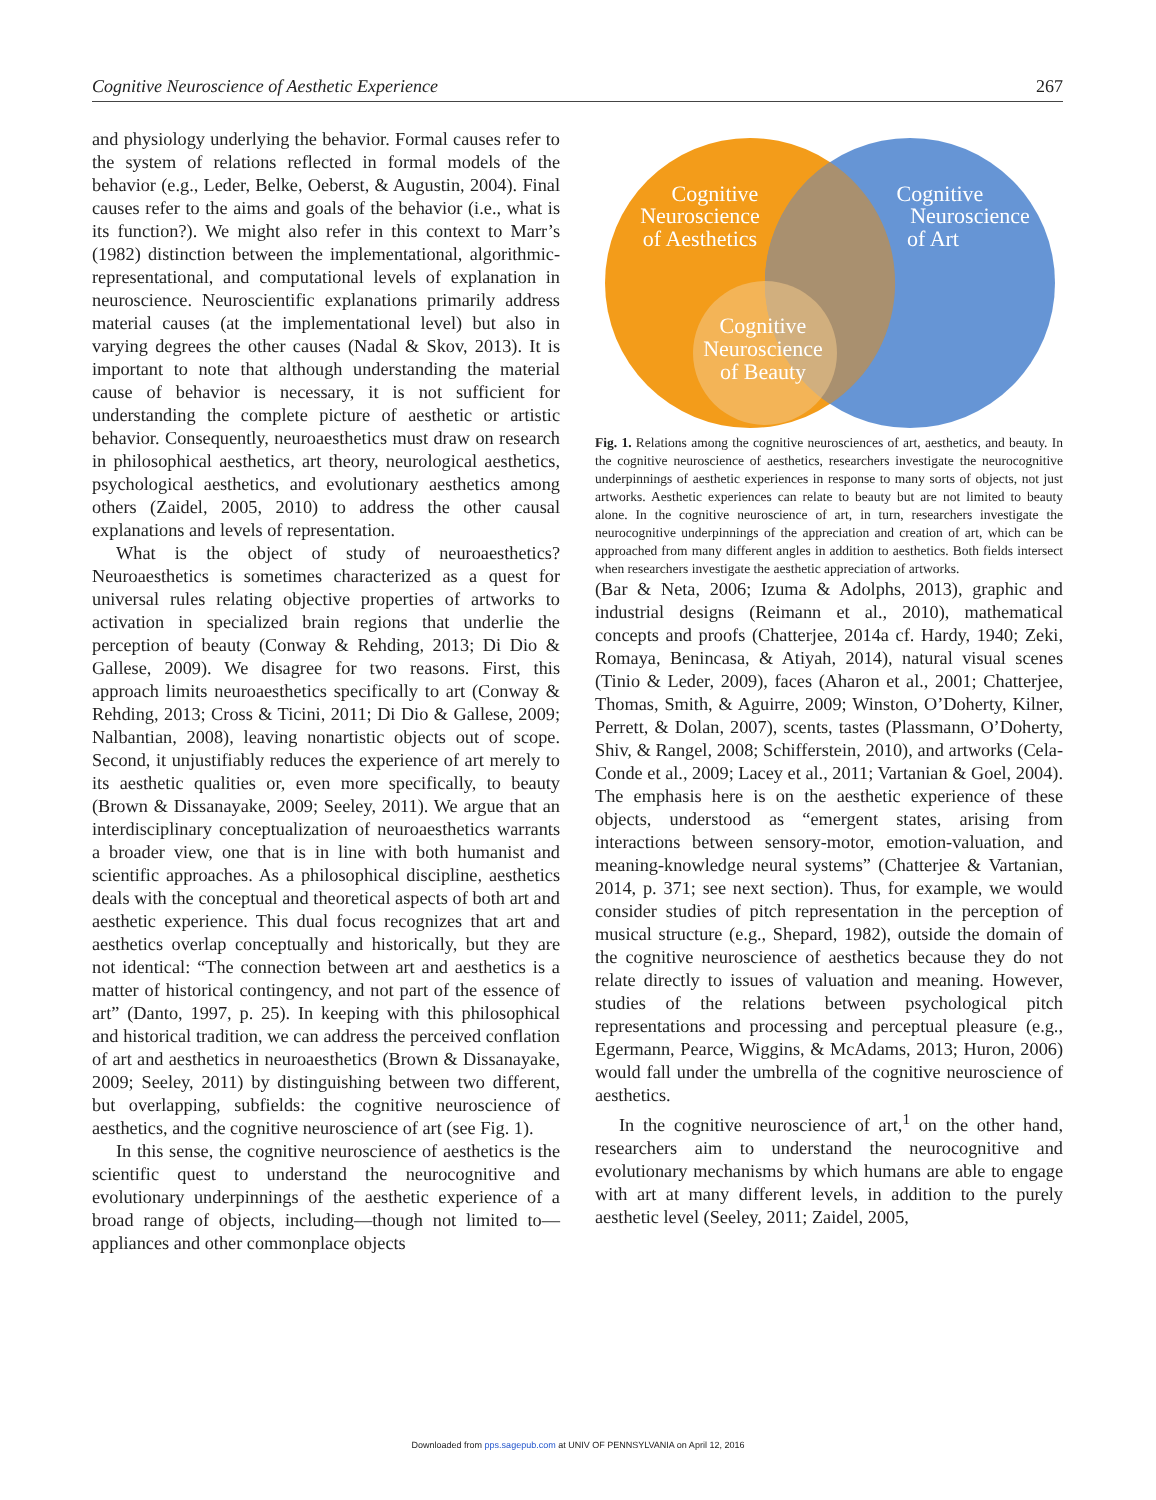Cognitive Neuroscience of Aesthetic Experience 267
and physiology underlying the behavior. Formal causes refer to the system of relations reflected in formal models of the behavior (e.g., Leder, Belke, Oeberst, & Augustin, 2004). Final causes refer to the aims and goals of the behavior (i.e., what is its function?). We might also refer in this context to Marr’s (1982) distinction between the implementational, algorithmic-representational, and computational levels of explanation in neuroscience. Neuroscientific explanations primarily address material causes (at the implementational level) but also in varying degrees the other causes (Nadal & Skov, 2013). It is important to note that although understanding the material cause of behavior is necessary, it is not sufficient for understanding the complete picture of aesthetic or artistic behavior. Consequently, neuroaesthetics must draw on research in philosophical aesthetics, art theory, neurological aesthetics, psychological aesthetics, and evolutionary aesthetics among others (Zaidel, 2005, 2010) to address the other causal explanations and levels of representation.
What is the object of study of neuroaesthetics? Neuroaesthetics is sometimes characterized as a quest for universal rules relating objective properties of artworks to activation in specialized brain regions that underlie the perception of beauty (Conway & Rehding, 2013; Di Dio & Gallese, 2009). We disagree for two reasons. First, this approach limits neuroaesthetics specifically to art (Conway & Rehding, 2013; Cross & Ticini, 2011; Di Dio & Gallese, 2009; Nalbantian, 2008), leaving nonartistic objects out of scope. Second, it unjustifiably reduces the experience of art merely to its aesthetic qualities or, even more specifically, to beauty (Brown & Dissanayake, 2009; Seeley, 2011). We argue that an interdisciplinary conceptualization of neuroaesthetics warrants a broader view, one that is in line with both humanist and scientific approaches. As a philosophical discipline, aesthetics deals with the conceptual and theoretical aspects of both art and aesthetic experience. This dual focus recognizes that art and aesthetics overlap conceptually and historically, but they are not identical: “The connection between art and aesthetics is a matter of historical contingency, and not part of the essence of art” (Danto, 1997, p. 25). In keeping with this philosophical and historical tradition, we can address the perceived conflation of art and aesthetics in neuroaesthetics (Brown & Dissanayake, 2009; Seeley, 2011) by distinguishing between two different, but overlapping, subfields: the cognitive neuroscience of aesthetics, and the cognitive neuroscience of art (see Fig. 1).
In this sense, the cognitive neuroscience of aesthetics is the scientific quest to understand the neurocognitive and evolutionary underpinnings of the aesthetic experience of a broad range of objects, including—though not limited to—appliances and other commonplace objects
Cognitive
Neuroscience
of Aesthetics
Cognitive
Neuroscience
of Art
Cognitive
Neuroscience
of Beauty
Fig. 1. Relations among the cognitive neurosciences of art, aesthetics, and beauty. In the cognitive neuroscience of aesthetics, researchers investigate the neurocognitive underpinnings of aesthetic experiences in response to many sorts of objects, not just artworks. Aesthetic experiences can relate to beauty but are not limited to beauty alone. In the cognitive neuroscience of art, in turn, researchers investigate the neurocognitive underpinnings of the appreciation and creation of art, which can be approached from many different angles in addition to aesthetics. Both fields intersect when researchers investigate the aesthetic appreciation of artworks.
(Bar & Neta, 2006; Izuma & Adolphs, 2013), graphic and industrial designs (Reimann et al., 2010), mathematical concepts and proofs (Chatterjee, 2014a cf. Hardy, 1940; Zeki, Romaya, Benincasa, & Atiyah, 2014), natural visual scenes (Tinio & Leder, 2009), faces (Aharon et al., 2001; Chatterjee, Thomas, Smith, & Aguirre, 2009; Winston, O’Doherty, Kilner, Perrett, & Dolan, 2007), scents, tastes (Plassmann, O’Doherty, Shiv, & Rangel, 2008; Schifferstein, 2010), and artworks (Cela-Conde et al., 2009; Lacey et al., 2011; Vartanian & Goel, 2004). The emphasis here is on the aesthetic experience of these objects, understood as “emergent states, arising from interactions between sensory-motor, emotion-valuation, and meaning-knowledge neural systems” (Chatterjee & Vartanian, 2014, p. 371; see next section). Thus, for example, we would consider studies of pitch representation in the perception of musical structure (e.g., Shepard, 1982), outside the domain of the cognitive neuroscience of aesthetics because they do not relate directly to issues of valuation and meaning. However, studies of the relations between psychological pitch representations and processing and perceptual pleasure (e.g., Egermann, Pearce, Wiggins, & McAdams, 2013; Huron, 2006) would fall under the umbrella of the cognitive neuroscience of aesthetics.
In the cognitive neuroscience of art,<sup>1</sup> on the other hand, researchers aim to understand the neurocognitive and evolutionary mechanisms by which humans are able to engage with art at many different levels, in addition to the purely aesthetic level (Seeley, 2011; Zaidel, 2005,
Downloaded from pps.sagepub.com at UNIV OF PENNSYLVANIA on April 12, 2016